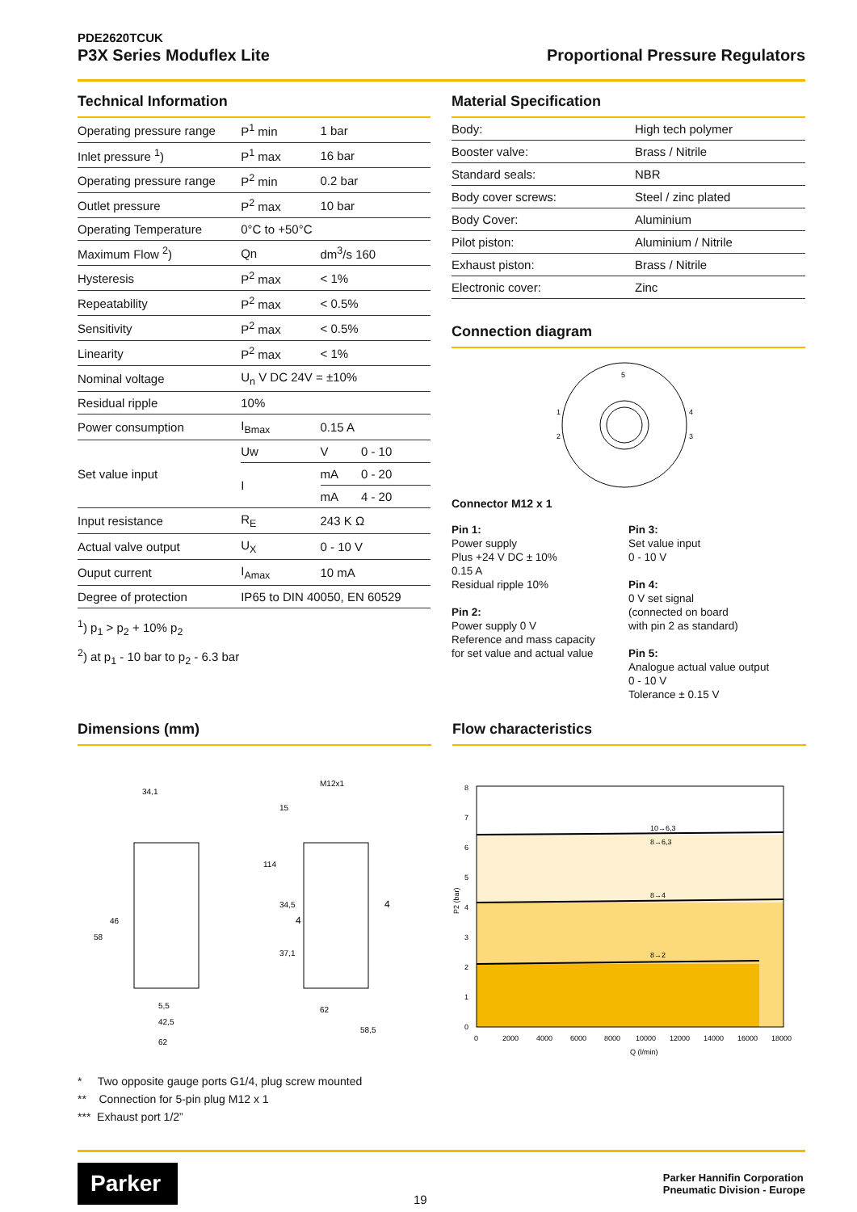PDE2620TCUK
P3X Series Moduflex Lite
Proportional Pressure Regulators
Technical Information
| Operating pressure range | P<sup>1</sup> min | 1 bar | |
| Inlet pressure <sup>1</sup>) | P<sup>1</sup> max | 16 bar | |
| Operating pressure range | P<sup>2</sup> min | 0.2 bar | |
| Outlet pressure | P<sup>2</sup> max | 10 bar | |
| Operating Temperature | 0°C to +50°C | | |
| Maximum Flow <sup>2</sup>) | Qn | dm<sup>3</sup>/s 160 | |
| Hysteresis | P<sup>2</sup> max | < 1% | |
| Repeatability | P<sup>2</sup> max | < 0.5% | |
| Sensitivity | P<sup>2</sup> max | < 0.5% | |
| Linearity | P<sup>2</sup> max | < 1% | |
| Nominal voltage | U<sub>n</sub> V DC 24V = ±10% | | |
| Residual ripple | 10% | | |
| Power consumption | I<sub>Bmax</sub> | 0.15 A | |
| Set value input | Uw | V | 0 - 10 |
| | I | mA | 0 - 20 |
| | | mA | 4 - 20 |
| Input resistance | R<sub>E</sub> | 243 K Ω | |
| Actual valve output | U<sub>X</sub> | 0 - 10 V | |
| Ouput current | I<sub>Amax</sub> | 10 mA | |
| Degree of protection | IP65 to DIN 40050, EN 60529 | | |
<sup>1</sup>) p<sub>1</sub> > p<sub>2</sub> + 10% p<sub>2</sub>
<sup>2</sup>) at p<sub>1</sub> - 10 bar to p<sub>2</sub> - 6.3 bar
Material Specification
| Body: | High tech polymer |
| Booster valve: | Brass / Nitrile |
| Standard seals: | NBR |
| Body cover screws: | Steel / zinc plated |
| Body Cover: | Aluminium |
| Pilot piston: | Aluminium / Nitrile |
| Exhaust piston: | Brass / Nitrile |
| Electronic cover: | Zinc |
Connection diagram
5
1
2
4
3
Connector M12 x 1
Pin 1:
Power supply
Plus +24 V DC ± 10%
0.15 A
Residual ripple 10%
Pin 2:
Power supply 0 V
Reference and mass capacity
for set value and actual value
Pin 3:
Set value input
0 - 10 V
Pin 4:
0 V set signal
(connected on board
with pin 2 as standard)
Pin 5:
Analogue actual value output
0 - 10 V
Tolerance ± 0.15 V
Dimensions (mm)
34,1
M12x1
62
62
58,5
42,5
5,5
58
46
114
34,5
37,1
15
4
4
* Two opposite gauge ports G1/4, plug screw mounted
** Connection for 5-pin plug M12 x 1
*** Exhaust port 1/2”
Flow characteristics
10→6,3
8→6,3
8→4
8→2
8
7
6
5
4
3
2
1
0
P2 (bar)
0
2000
4000
6000
8000
10000
12000
14000
16000
18000
Q (l/min)
Parker
19
Parker Hannifin Corporation
Pneumatic Division - Europe